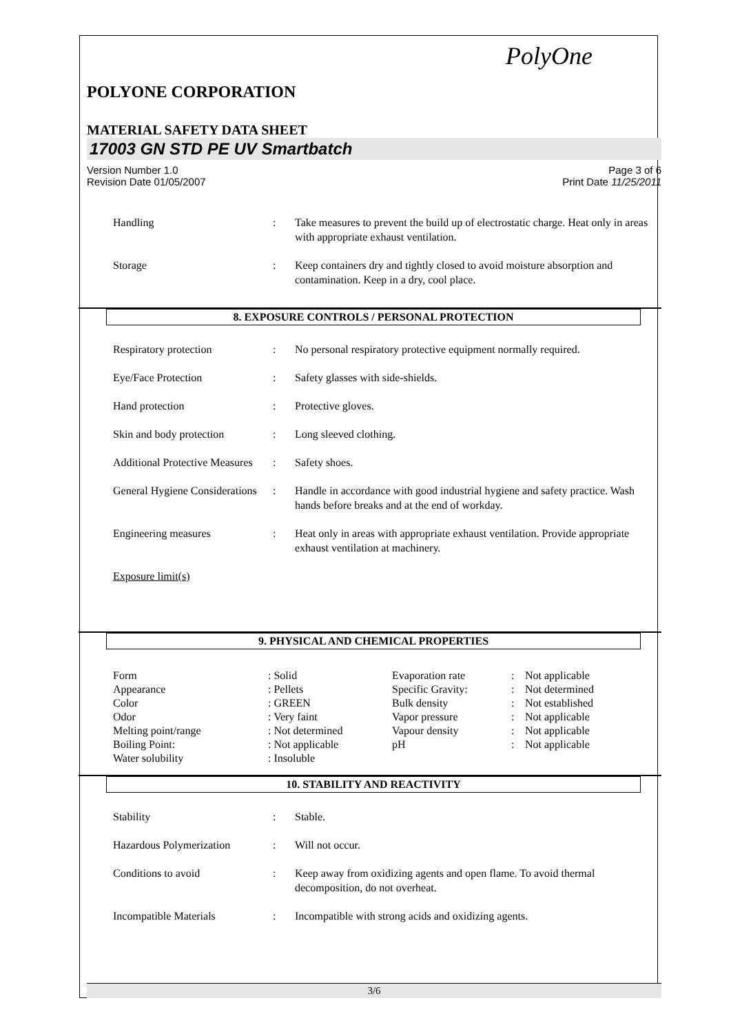PolyOne
POLYONE CORPORATION
MATERIAL SAFETY DATA SHEET
17003 GN STD PE UV Smartbatch
Version Number 1.0
Revision Date 01/05/2007
Page 3 of 6
Print Date 11/25/2011
| Handling | : | Take measures to prevent the build up of electrostatic charge. Heat only in areas with appropriate exhaust ventilation. |
| Storage | : | Keep containers dry and tightly closed to avoid moisture absorption and contamination. Keep in a dry, cool place. |
8. EXPOSURE CONTROLS / PERSONAL PROTECTION
| Respiratory protection | : | No personal respiratory protective equipment normally required. |
| Eye/Face Protection | : | Safety glasses with side-shields. |
| Hand protection | : | Protective gloves. |
| Skin and body protection | : | Long sleeved clothing. |
| Additional Protective Measures | : | Safety shoes. |
| General Hygiene Considerations | : | Handle in accordance with good industrial hygiene and safety practice. Wash hands before breaks and at the end of workday. |
| Engineering measures | : | Heat only in areas with appropriate exhaust ventilation. Provide appropriate exhaust ventilation at machinery. |
| Exposure limit(s) | | |
9. PHYSICAL AND CHEMICAL PROPERTIES
| Form | : Solid | Evaporation rate | : | Not applicable |
| Appearance | : Pellets | Specific Gravity: | : | Not determined |
| Color | : GREEN | Bulk density | : | Not established |
| Odor | : Very faint | Vapor pressure | : | Not applicable |
| Melting point/range | : Not determined | Vapour density | : | Not applicable |
| Boiling Point: | : Not applicable | pH | : | Not applicable |
| Water solubility | : Insoluble | | | |
10. STABILITY AND REACTIVITY
| Stability | : | Stable. |
| Hazardous Polymerization | : | Will not occur. |
| Conditions to avoid | : | Keep away from oxidizing agents and open flame. To avoid thermal decomposition, do not overheat. |
| Incompatible Materials | : | Incompatible with strong acids and oxidizing agents. |
3/6